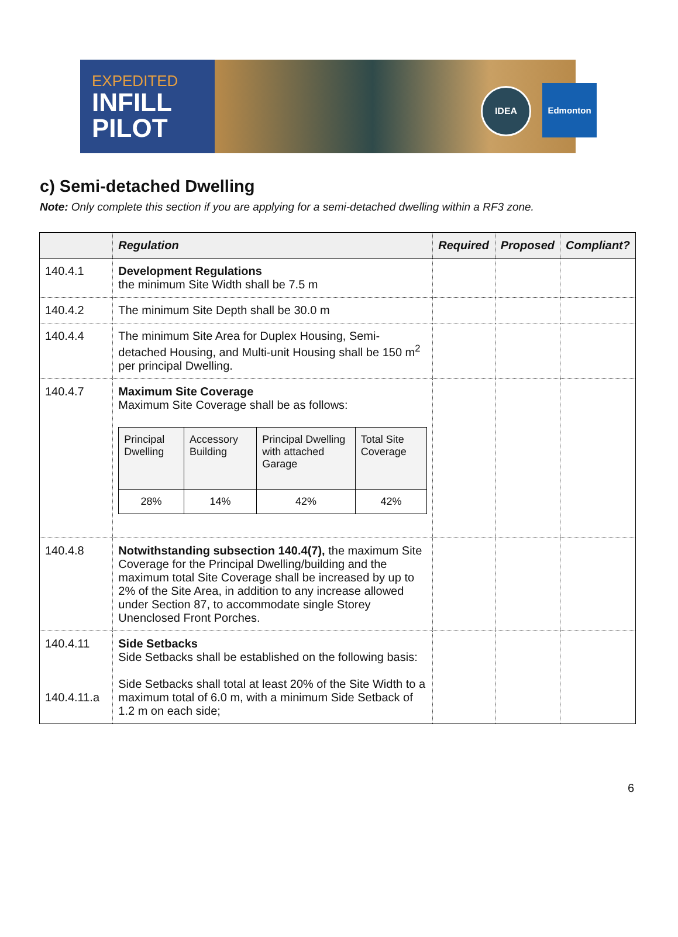EXPEDITED
INFILL
PILOT
IDEA Edmonton
c) Semi-detached Dwelling
Note: Only complete this section if you are applying for a semi-detached dwelling within a RF3 zone.
| | Regulation | Required | Proposed | Compliant? |
| --- | --- | --- | --- | --- |
| 140.4.1 | Development Regulations the minimum Site Width shall be 7.5 m | | | |
| 140.4.2 | The minimum Site Depth shall be 30.0 m | | | |
| 140.4.4 | The minimum Site Area for Duplex Housing, Semi-detached Housing, and Multi-unit Housing shall be 150 m<sup>2</sup> per principal Dwelling. | | | |
| 140.4.7 | Maximum Site Coverage Maximum Site Coverage shall be as follows: / Principal Dwelling / Accessory Building / Principal Dwelling with attached Garage / Total Site Coverage / / 28% / 14% / 42% / 42% / | | | |
| 140.4.8 | Notwithstanding subsection 140.4(7), the maximum Site Coverage for the Principal Dwelling/building and the maximum total Site Coverage shall be increased by up to 2% of the Site Area, in addition to any increase allowed under Section 87, to accommodate single Storey Unenclosed Front Porches. | | | |
| 140.4.11 140.4.11.a | Side Setbacks Side Setbacks shall be established on the following basis: Side Setbacks shall total at least 20% of the Site Width to a maximum total of 6.0 m, with a minimum Side Setback of 1.2 m on each side; | | | |
6